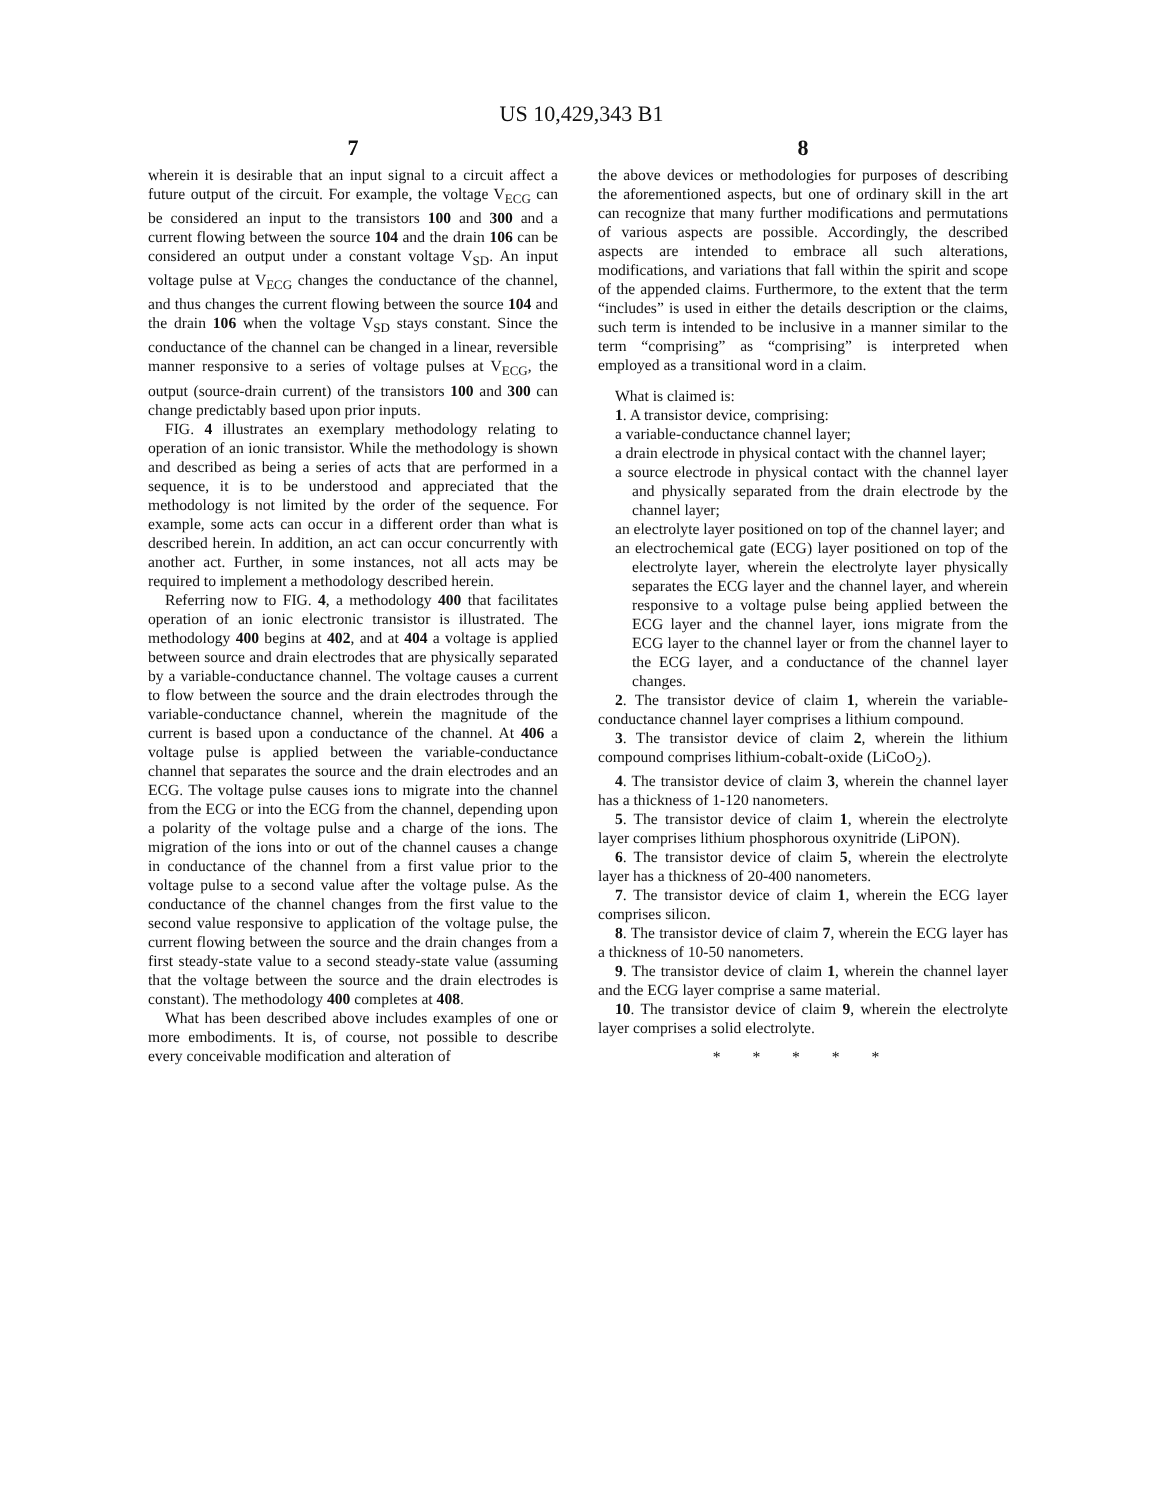US 10,429,343 B1
7
wherein it is desirable that an input signal to a circuit affect a future output of the circuit. For example, the voltage V<sub>ECG</sub> can be considered an input to the transistors 100 and 300 and a current flowing between the source 104 and the drain 106 can be considered an output under a constant voltage V<sub>SD</sub>. An input voltage pulse at V<sub>ECG</sub> changes the conductance of the channel, and thus changes the current flowing between the source 104 and the drain 106 when the voltage V<sub>SD</sub> stays constant. Since the conductance of the channel can be changed in a linear, reversible manner responsive to a series of voltage pulses at V<sub>ECG</sub>, the output (source-drain current) of the transistors 100 and 300 can change predictably based upon prior inputs.
FIG. 4 illustrates an exemplary methodology relating to operation of an ionic transistor. While the methodology is shown and described as being a series of acts that are performed in a sequence, it is to be understood and appreciated that the methodology is not limited by the order of the sequence. For example, some acts can occur in a different order than what is described herein. In addition, an act can occur concurrently with another act. Further, in some instances, not all acts may be required to implement a methodology described herein.
Referring now to FIG. 4, a methodology 400 that facilitates operation of an ionic electronic transistor is illustrated. The methodology 400 begins at 402, and at 404 a voltage is applied between source and drain electrodes that are physically separated by a variable-conductance channel. The voltage causes a current to flow between the source and the drain electrodes through the variable-conductance channel, wherein the magnitude of the current is based upon a conductance of the channel. At 406 a voltage pulse is applied between the variable-conductance channel that separates the source and the drain electrodes and an ECG. The voltage pulse causes ions to migrate into the channel from the ECG or into the ECG from the channel, depending upon a polarity of the voltage pulse and a charge of the ions. The migration of the ions into or out of the channel causes a change in conductance of the channel from a first value prior to the voltage pulse to a second value after the voltage pulse. As the conductance of the channel changes from the first value to the second value responsive to application of the voltage pulse, the current flowing between the source and the drain changes from a first steady-state value to a second steady-state value (assuming that the voltage between the source and the drain electrodes is constant). The methodology 400 completes at 408.
What has been described above includes examples of one or more embodiments. It is, of course, not possible to describe every conceivable modification and alteration of
8
the above devices or methodologies for purposes of describing the aforementioned aspects, but one of ordinary skill in the art can recognize that many further modifications and permutations of various aspects are possible. Accordingly, the described aspects are intended to embrace all such alterations, modifications, and variations that fall within the spirit and scope of the appended claims. Furthermore, to the extent that the term “includes” is used in either the details description or the claims, such term is intended to be inclusive in a manner similar to the term “comprising” as “comprising” is interpreted when employed as a transitional word in a claim.
What is claimed is:
1. A transistor device, comprising:
a variable-conductance channel layer;
a drain electrode in physical contact with the channel layer;
a source electrode in physical contact with the channel layer and physically separated from the drain electrode by the channel layer;
an electrolyte layer positioned on top of the channel layer; and
an electrochemical gate (ECG) layer positioned on top of the electrolyte layer, wherein the electrolyte layer physically separates the ECG layer and the channel layer, and wherein responsive to a voltage pulse being applied between the ECG layer and the channel layer, ions migrate from the ECG layer to the channel layer or from the channel layer to the ECG layer, and a conductance of the channel layer changes.
2. The transistor device of claim 1, wherein the variable-conductance channel layer comprises a lithium compound.
3. The transistor device of claim 2, wherein the lithium compound comprises lithium-cobalt-oxide (LiCoO<sub>2</sub>).
4. The transistor device of claim 3, wherein the channel layer has a thickness of 1-120 nanometers.
5. The transistor device of claim 1, wherein the electrolyte layer comprises lithium phosphorous oxynitride (LiPON).
6. The transistor device of claim 5, wherein the electrolyte layer has a thickness of 20-400 nanometers.
7. The transistor device of claim 1, wherein the ECG layer comprises silicon.
8. The transistor device of claim 7, wherein the ECG layer has a thickness of 10-50 nanometers.
9. The transistor device of claim 1, wherein the channel layer and the ECG layer comprise a same material.
10. The transistor device of claim 9, wherein the electrolyte layer comprises a solid electrolyte.
* * * * *